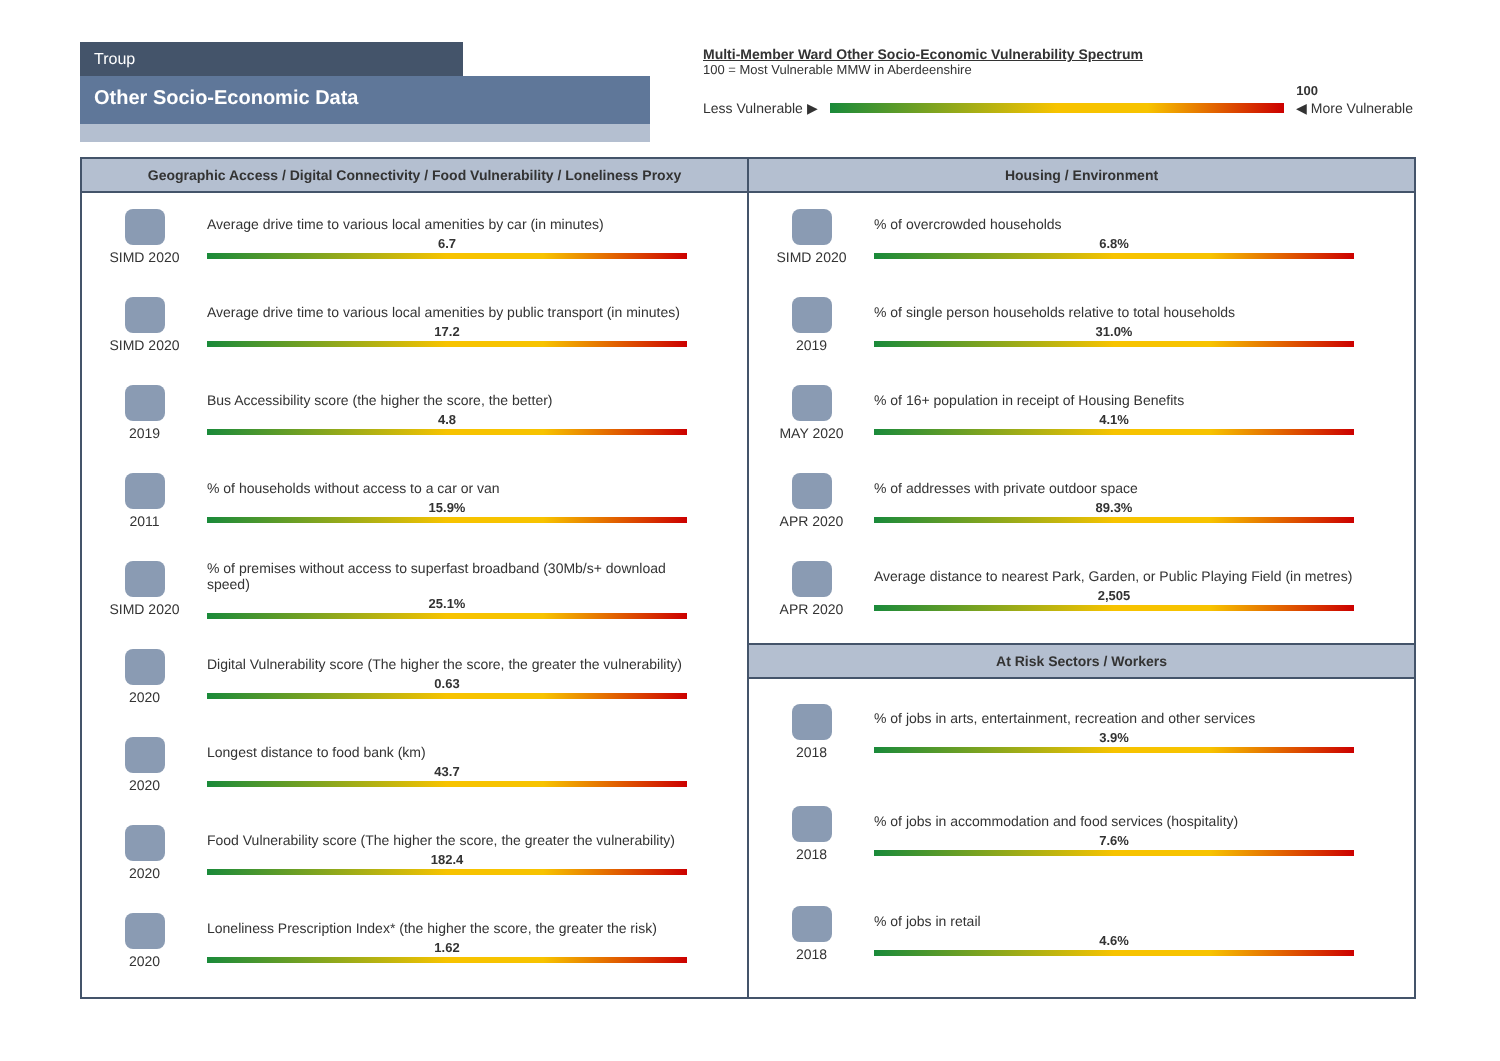Troup
Other Socio-Economic Data
Multi-Member Ward Other Socio-Economic Vulnerability Spectrum
100 = Most Vulnerable MMW in Aberdeenshire
100
Less Vulnerable ▶ ◀ More Vulnerable
Geographic Access / Digital Connectivity / Food Vulnerability / Loneliness Proxy
SIMD 2020
Average drive time to various local amenities by car (in minutes)
6.7
SIMD 2020
Average drive time to various local amenities by public transport (in minutes)
17.2
2019
Bus Accessibility score (the higher the score, the better)
4.8
2011
% of households without access to a car or van
15.9%
SIMD 2020
% of premises without access to superfast broadband (30Mb/s+ download speed)
25.1%
2020
Digital Vulnerability score (The higher the score, the greater the vulnerability)
0.63
2020
Longest distance to food bank (km)
43.7
2020
Food Vulnerability score (The higher the score, the greater the vulnerability)
182.4
2020
Loneliness Prescription Index* (the higher the score, the greater the risk)
1.62
Housing / Environment
SIMD 2020
% of overcrowded households
6.8%
2019
% of single person households relative to total households
31.0%
MAY 2020
% of 16+ population in receipt of Housing Benefits
4.1%
APR 2020
% of addresses with private outdoor space
89.3%
APR 2020
Average distance to nearest Park, Garden, or Public Playing Field (in metres)
2,505
At Risk Sectors / Workers
2018
% of jobs in arts, entertainment, recreation and other services
3.9%
2018
% of jobs in accommodation and food services (hospitality)
7.6%
2018
% of jobs in retail
4.6%